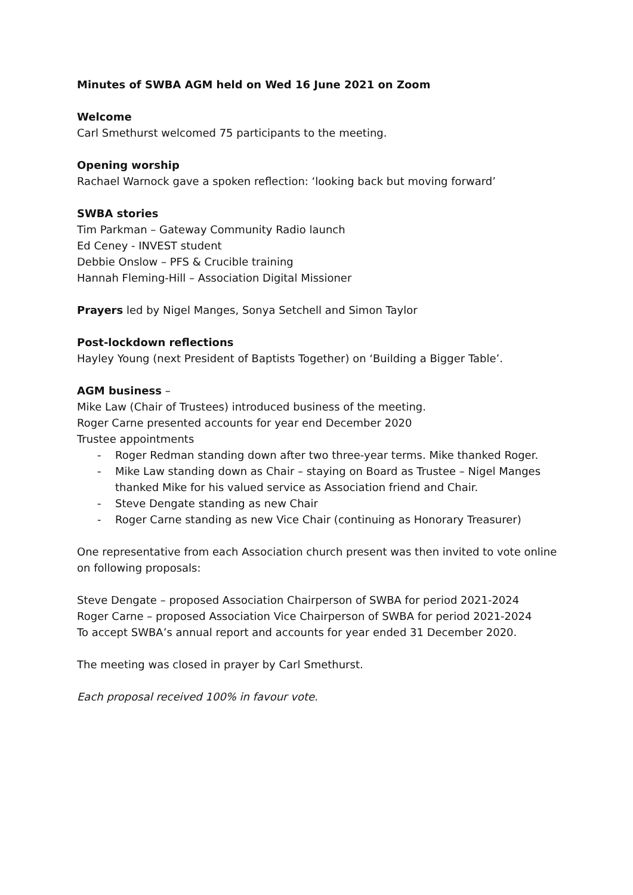Minutes of SWBA AGM held on Wed 16 June 2021 on Zoom
Welcome
Carl Smethurst welcomed 75 participants to the meeting.
Opening worship
Rachael Warnock gave a spoken reflection: ‘looking back but moving forward’
SWBA stories
Tim Parkman – Gateway Community Radio launch
Ed Ceney - INVEST student
Debbie Onslow – PFS & Crucible training
Hannah Fleming-Hill – Association Digital Missioner
Prayers led by Nigel Manges, Sonya Setchell and Simon Taylor
Post-lockdown reflections
Hayley Young (next President of Baptists Together) on ‘Building a Bigger Table’.
AGM business –
Mike Law (Chair of Trustees) introduced business of the meeting.
Roger Carne presented accounts for year end December 2020
Trustee appointments
- Roger Redman standing down after two three-year terms. Mike thanked Roger.
- Mike Law standing down as Chair – staying on Board as Trustee – Nigel Manges thanked Mike for his valued service as Association friend and Chair.
- Steve Dengate standing as new Chair
- Roger Carne standing as new Vice Chair (continuing as Honorary Treasurer)
One representative from each Association church present was then invited to vote online on following proposals:
Steve Dengate – proposed Association Chairperson of SWBA for period 2021-2024
Roger Carne – proposed Association Vice Chairperson of SWBA for period 2021-2024
To accept SWBA’s annual report and accounts for year ended 31 December 2020.
The meeting was closed in prayer by Carl Smethurst.
Each proposal received 100% in favour vote.